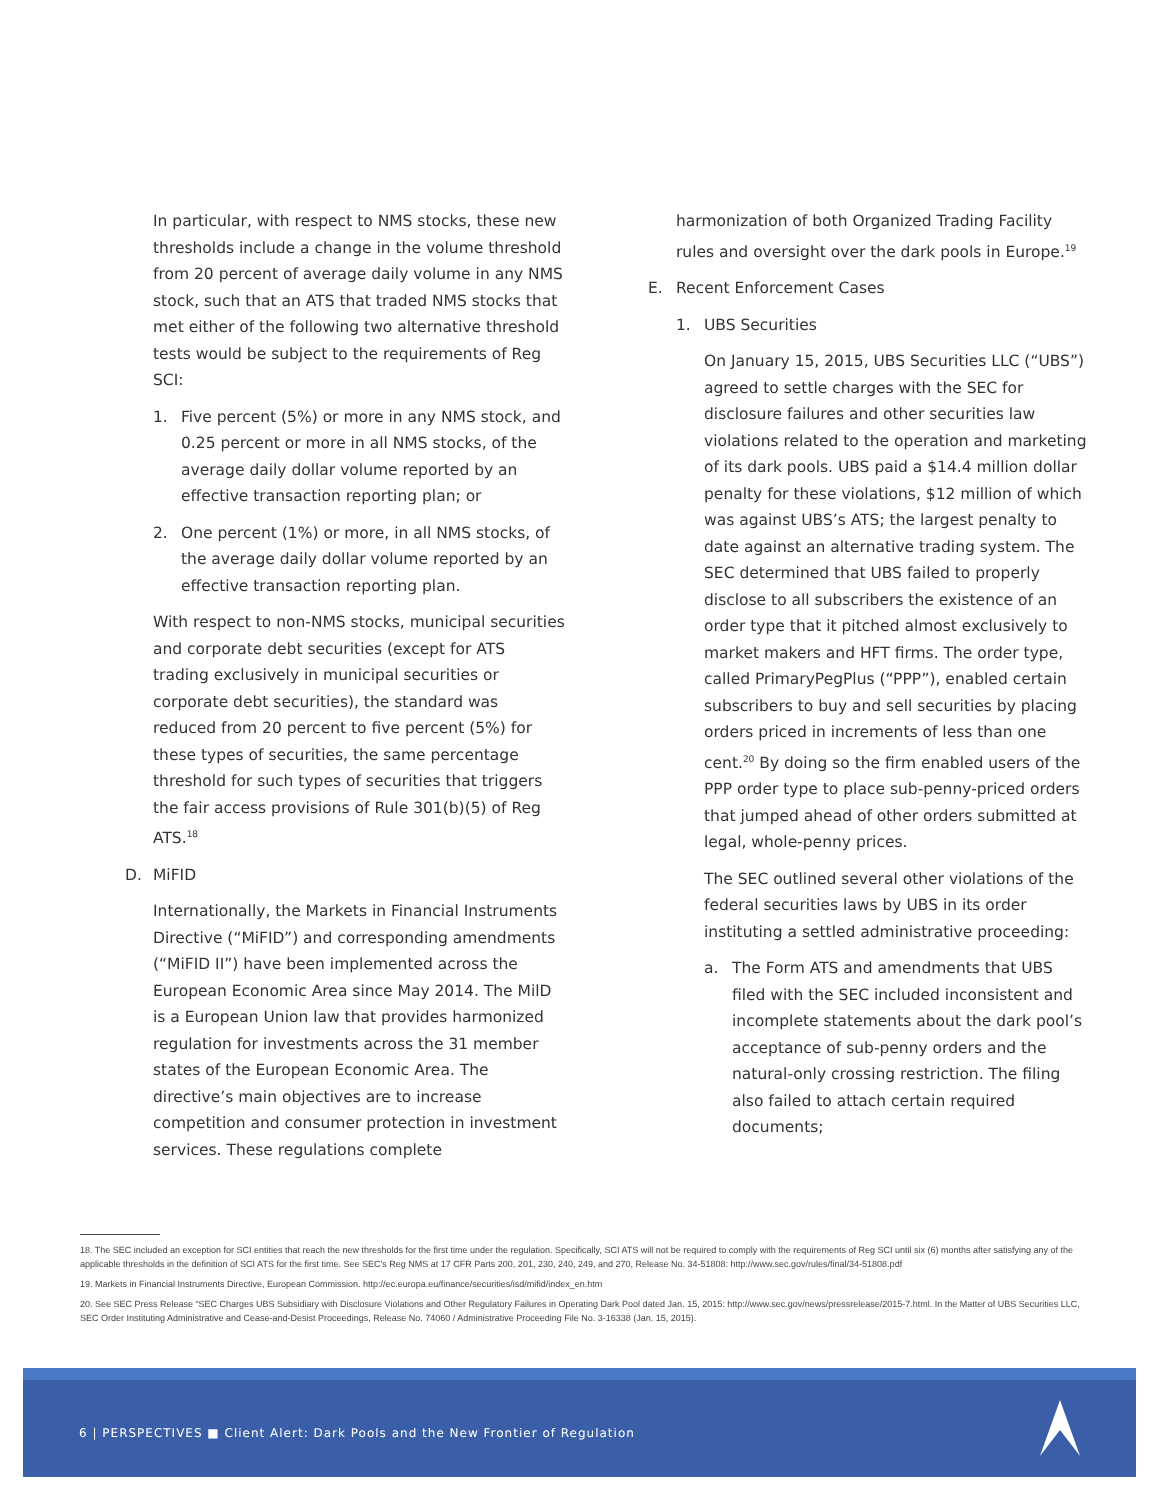In particular, with respect to NMS stocks, these new thresholds include a change in the volume threshold from 20 percent of average daily volume in any NMS stock, such that an ATS that traded NMS stocks that met either of the following two alternative threshold tests would be subject to the requirements of Reg SCI:
1. Five percent (5%) or more in any NMS stock, and 0.25 percent or more in all NMS stocks, of the average daily dollar volume reported by an effective transaction reporting plan; or
2. One percent (1%) or more, in all NMS stocks, of the average daily dollar volume reported by an effective transaction reporting plan.
With respect to non-NMS stocks, municipal securities and corporate debt securities (except for ATS trading exclusively in municipal securities or corporate debt securities), the standard was reduced from 20 percent to five percent (5%) for these types of securities, the same percentage threshold for such types of securities that triggers the fair access provisions of Rule 301(b)(5) of Reg ATS.<sup>18</sup>
D. MiFID
Internationally, the Markets in Financial Instruments Directive (“MiFID”) and corresponding amendments (“MiFID II”) have been implemented across the European Economic Area since May 2014. The MilD is a European Union law that provides harmonized regulation for investments across the 31 member states of the European Economic Area. The directive’s main objectives are to increase competition and consumer protection in investment services. These regulations complete
harmonization of both Organized Trading Facility rules and oversight over the dark pools in Europe.<sup>19</sup>
E. Recent Enforcement Cases
1. UBS Securities
On January 15, 2015, UBS Securities LLC (“UBS”) agreed to settle charges with the SEC for disclosure failures and other securities law violations related to the operation and marketing of its dark pools. UBS paid a $14.4 million dollar penalty for these violations, $12 million of which was against UBS’s ATS; the largest penalty to date against an alternative trading system. The SEC determined that UBS failed to properly disclose to all subscribers the existence of an order type that it pitched almost exclusively to market makers and HFT firms. The order type, called PrimaryPegPlus (“PPP”), enabled certain subscribers to buy and sell securities by placing orders priced in increments of less than one cent.<sup>20</sup> By doing so the firm enabled users of the PPP order type to place sub-penny-priced orders that jumped ahead of other orders submitted at legal, whole-penny prices.
The SEC outlined several other violations of the federal securities laws by UBS in its order instituting a settled administrative proceeding:
a. The Form ATS and amendments that UBS filed with the SEC included inconsistent and incomplete statements about the dark pool’s acceptance of sub-penny orders and the natural-only crossing restriction. The filing also failed to attach certain required documents;
18. The SEC included an exception for SCI entities that reach the new thresholds for the first time under the regulation. Specifically, SCI ATS will not be required to comply with the requirements of Reg SCI until six (6) months after satisfying any of the applicable thresholds in the definition of SCI ATS for the first time. See SEC’s Reg NMS at 17 CFR Parts 200, 201, 230, 240, 249, and 270, Release No. 34-51808: http://www.sec.gov/rules/final/34-51808.pdf
19. Markets in Financial Instruments Directive, European Commission. http://ec.europa.eu/finance/securities/isd/mifid/index_en.htm
20. See SEC Press Release “SEC Charges UBS Subsidiary with Disclosure Violations and Other Regulatory Failures in Operating Dark Pool dated Jan. 15, 2015: http://www.sec.gov/news/pressrelease/2015-7.html. In the Matter of UBS Securities LLC, SEC Order Instituting Administrative and Cease-and-Desist Proceedings, Release No. 74060 / Administrative Proceeding File No. 3-16338 (Jan. 15, 2015).
6 | PERSPECTIVES ■ Client Alert: Dark Pools and the New Frontier of Regulation